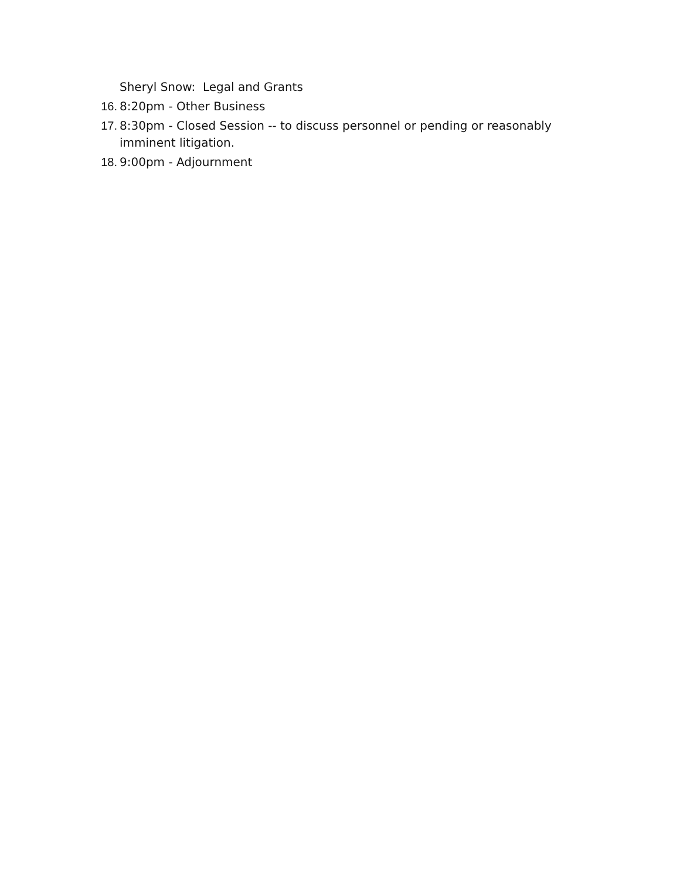Sheryl Snow: Legal and Grants
16. 8:20pm - Other Business
17. 8:30pm - Closed Session -- to discuss personnel or pending or reasonably imminent litigation.
18. 9:00pm - Adjournment